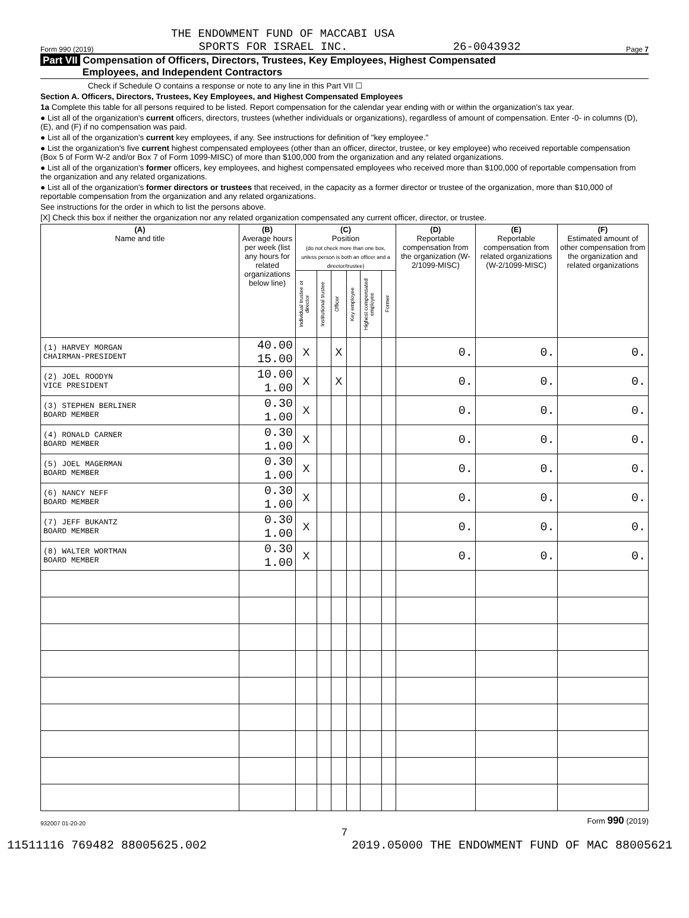THE ENDOWMENT FUND OF MACCABI USA
Form 990 (2019) SPORTS FOR ISRAEL INC. 26-0043932 Page 7
Part VII Compensation of Officers, Directors, Trustees, Key Employees, Highest Compensated
Employees, and Independent Contractors
Check if Schedule O contains a response or note to any line in this Part VII ☐
Section A. Officers, Directors, Trustees, Key Employees, and Highest Compensated Employees
1a Complete this table for all persons required to be listed. Report compensation for the calendar year ending with or within the organization's tax year.
● List all of the organization's current officers, directors, trustees (whether individuals or organizations), regardless of amount of compensation. Enter -0- in columns (D), (E), and (F) if no compensation was paid.
● List all of the organization's current key employees, if any. See instructions for definition of "key employee."
● List the organization's five current highest compensated employees (other than an officer, director, trustee, or key employee) who received reportable compensation (Box 5 of Form W-2 and/or Box 7 of Form 1099-MISC) of more than $100,000 from the organization and any related organizations.
● List all of the organization's former officers, key employees, and highest compensated employees who received more than $100,000 of reportable compensation from the organization and any related organizations.
● List all of the organization's former directors or trustees that received, in the capacity as a former director or trustee of the organization, more than $10,000 of reportable compensation from the organization and any related organizations.
See instructions for the order in which to list the persons above.
[X] Check this box if neither the organization nor any related organization compensated any current officer, director, or trustee.
| (A) Name and title | (B) Average hours per week (list any hours for related organizations below line) | (C) Position (do not check more than one box, unless person is both an officer and a director/trustee) | | | | | | (D) Reportable compensation from the organization (W-2/1099-MISC) | (E) Reportable compensation from related organizations (W-2/1099-MISC) | (F) Estimated amount of other compensation from the organization and related organizations |
| --- | --- | --- | --- | --- | --- | --- | --- | --- | --- | --- |
| | | Individual trustee or director | Institutional trustee | Officer | Key employee | Highest compensated employee | Former | | | |
| (1) HARVEY MORGAN CHAIRMAN-PRESIDENT | 40.00 15.00 | X | | X | | | | 0. | 0. | 0. |
| (2) JOEL ROODYN VICE PRESIDENT | 10.00 1.00 | X | | X | | | | 0. | 0. | 0. |
| (3) STEPHEN BERLINER BOARD MEMBER | 0.30 1.00 | X | | | | | | 0. | 0. | 0. |
| (4) RONALD CARNER BOARD MEMBER | 0.30 1.00 | X | | | | | | 0. | 0. | 0. |
| (5) JOEL MAGERMAN BOARD MEMBER | 0.30 1.00 | X | | | | | | 0. | 0. | 0. |
| (6) NANCY NEFF BOARD MEMBER | 0.30 1.00 | X | | | | | | 0. | 0. | 0. |
| (7) JEFF BUKANTZ BOARD MEMBER | 0.30 1.00 | X | | | | | | 0. | 0. | 0. |
| (8) WALTER WORTMAN BOARD MEMBER | 0.30 1.00 | X | | | | | | 0. | 0. | 0. |
932007 01-20-20 Form 990 (2019)
7
11511116 769482 88005625.002 2019.05000 THE ENDOWMENT FUND OF MAC 88005621